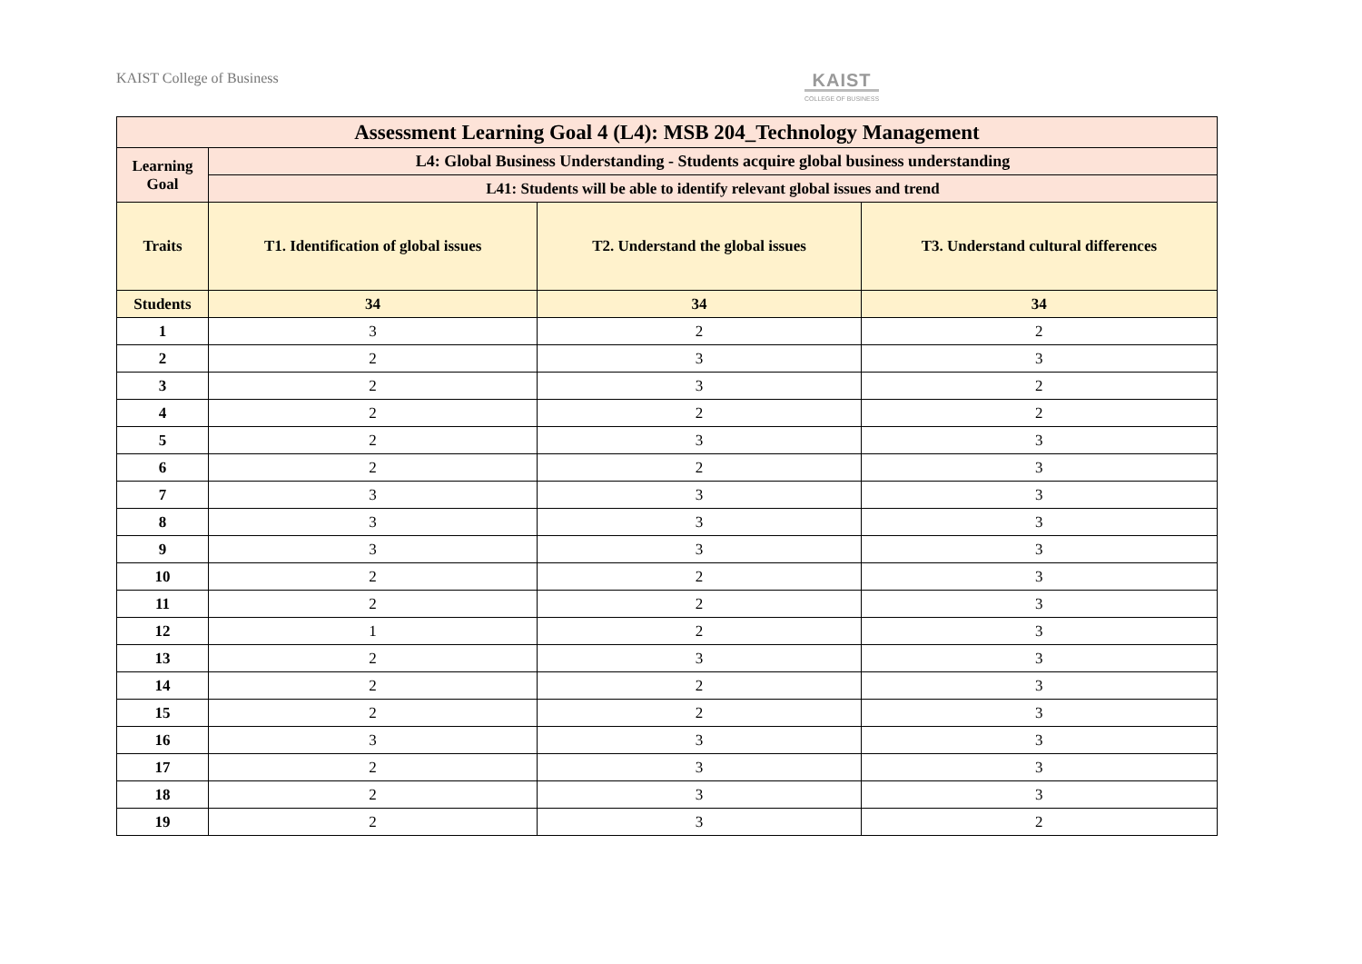KAIST College of Business KAIST
COLLEGE OF BUSINESS
| Assessment Learning Goal 4 (L4): MSB 204_Technology Management | | | |
| --- | --- | --- | --- |
| Learning Goal | L4: Global Business Understanding - Students acquire global business understanding | | |
| | L41: Students will be able to identify relevant global issues and trend | | |
| Traits | T1. Identification of global issues | T2. Understand the global issues | T3. Understand cultural differences |
| Students | 34 | 34 | 34 |
| 1 | 3 | 2 | 2 |
| 2 | 2 | 3 | 3 |
| 3 | 2 | 3 | 2 |
| 4 | 2 | 2 | 2 |
| 5 | 2 | 3 | 3 |
| 6 | 2 | 2 | 3 |
| 7 | 3 | 3 | 3 |
| 8 | 3 | 3 | 3 |
| 9 | 3 | 3 | 3 |
| 10 | 2 | 2 | 3 |
| 11 | 2 | 2 | 3 |
| 12 | 1 | 2 | 3 |
| 13 | 2 | 3 | 3 |
| 14 | 2 | 2 | 3 |
| 15 | 2 | 2 | 3 |
| 16 | 3 | 3 | 3 |
| 17 | 2 | 3 | 3 |
| 18 | 2 | 3 | 3 |
| 19 | 2 | 3 | 2 |